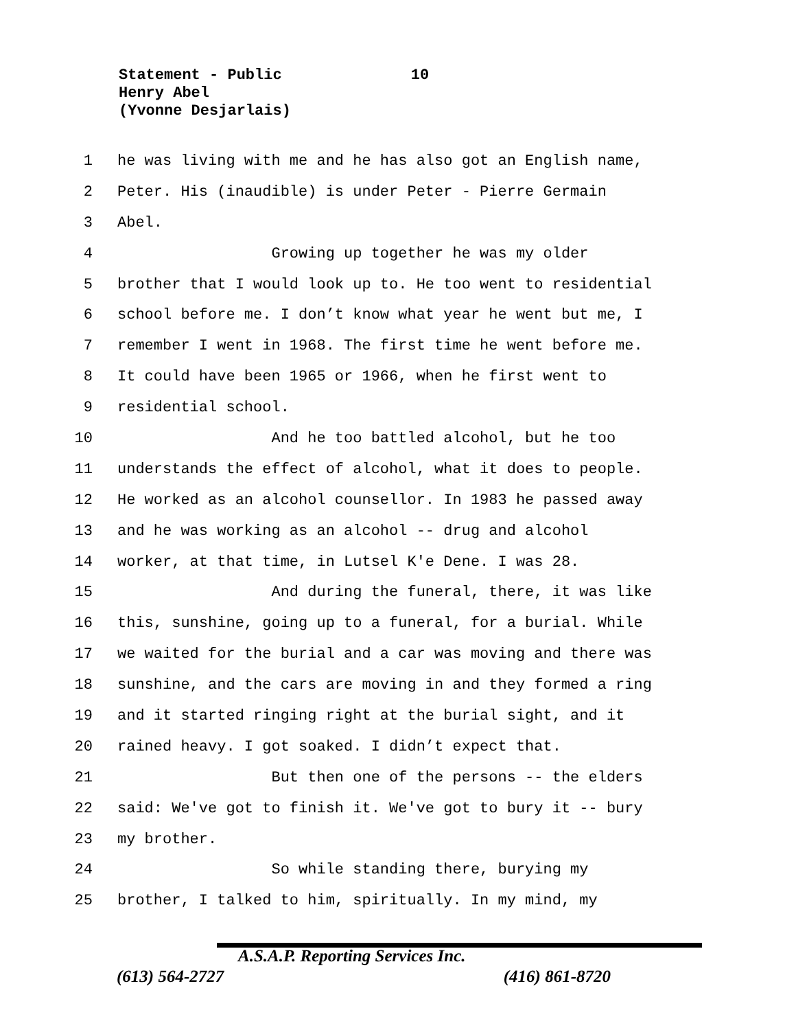Statement - Public 10
Henry Abel
(Yvonne Desjarlais)
1 he was living with me and he has also got an English name,
2 Peter. His (inaudible) is under Peter - Pierre Germain
3 Abel.
4 Growing up together he was my older
5 brother that I would look up to. He too went to residential
6 school before me. I don’t know what year he went but me, I
7 remember I went in 1968. The first time he went before me.
8 It could have been 1965 or 1966, when he first went to
9 residential school.
10 And he too battled alcohol, but he too
11 understands the effect of alcohol, what it does to people.
12 He worked as an alcohol counsellor. In 1983 he passed away
13 and he was working as an alcohol -- drug and alcohol
14 worker, at that time, in Lutsel K'e Dene. I was 28.
15 And during the funeral, there, it was like
16 this, sunshine, going up to a funeral, for a burial. While
17 we waited for the burial and a car was moving and there was
18 sunshine, and the cars are moving in and they formed a ring
19 and it started ringing right at the burial sight, and it
20 rained heavy. I got soaked. I didn’t expect that.
21 But then one of the persons -- the elders
22 said: We've got to finish it. We've got to bury it -- bury
23 my brother.
24 So while standing there, burying my
25 brother, I talked to him, spiritually. In my mind, my
A.S.A.P. Reporting Services Inc.
(613) 564-2727 (416) 861-8720